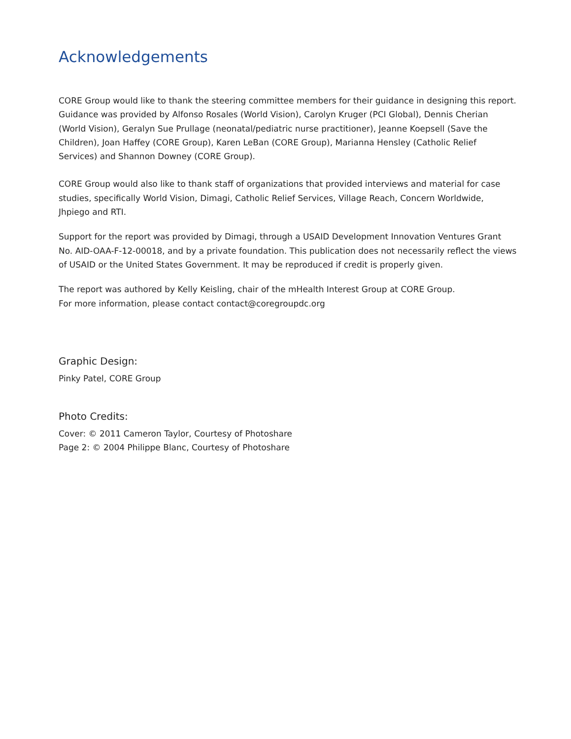Acknowledgements
CORE Group would like to thank the steering committee members for their guidance in designing this report. Guidance was provided by Alfonso Rosales (World Vision), Carolyn Kruger (PCI Global), Dennis Cherian (World Vision), Geralyn Sue Prullage (neonatal/pediatric nurse practitioner), Jeanne Koepsell (Save the Children), Joan Haffey (CORE Group), Karen LeBan (CORE Group), Marianna Hensley (Catholic Relief Services) and Shannon Downey (CORE Group).
CORE Group would also like to thank staff of organizations that provided interviews and material for case studies, specifically World Vision, Dimagi, Catholic Relief Services, Village Reach, Concern Worldwide, Jhpiego and RTI.
Support for the report was provided by Dimagi, through a USAID Development Innovation Ventures Grant No. AID-OAA-F-12-00018, and by a private foundation. This publication does not necessarily reflect the views of USAID or the United States Government. It may be reproduced if credit is properly given.
The report was authored by Kelly Keisling, chair of the mHealth Interest Group at CORE Group.
For more information, please contact contact@coregroupdc.org
Graphic Design:
Pinky Patel, CORE Group
Photo Credits:
Cover: © 2011 Cameron Taylor, Courtesy of Photoshare
Page 2: © 2004 Philippe Blanc, Courtesy of Photoshare